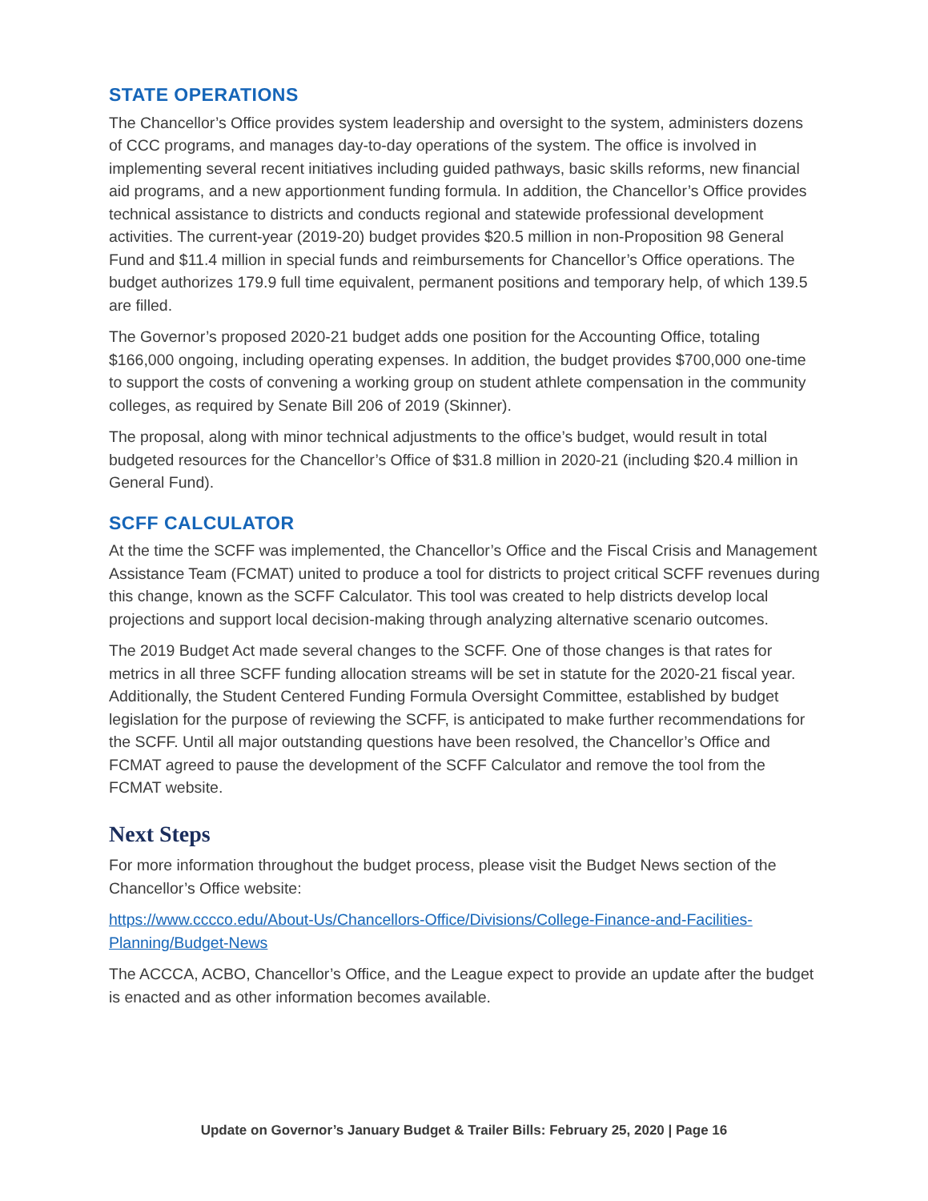STATE OPERATIONS
The Chancellor’s Office provides system leadership and oversight to the system, administers dozens of CCC programs, and manages day-to-day operations of the system. The office is involved in implementing several recent initiatives including guided pathways, basic skills reforms, new financial aid programs, and a new apportionment funding formula. In addition, the Chancellor’s Office provides technical assistance to districts and conducts regional and statewide professional development activities. The current-year (2019-20) budget provides $20.5 million in non-Proposition 98 General Fund and $11.4 million in special funds and reimbursements for Chancellor’s Office operations. The budget authorizes 179.9 full time equivalent, permanent positions and temporary help, of which 139.5 are filled.
The Governor’s proposed 2020-21 budget adds one position for the Accounting Office, totaling $166,000 ongoing, including operating expenses. In addition, the budget provides $700,000 one-time to support the costs of convening a working group on student athlete compensation in the community colleges, as required by Senate Bill 206 of 2019 (Skinner).
The proposal, along with minor technical adjustments to the office’s budget, would result in total budgeted resources for the Chancellor’s Office of $31.8 million in 2020-21 (including $20.4 million in General Fund).
SCFF CALCULATOR
At the time the SCFF was implemented, the Chancellor’s Office and the Fiscal Crisis and Management Assistance Team (FCMAT) united to produce a tool for districts to project critical SCFF revenues during this change, known as the SCFF Calculator. This tool was created to help districts develop local projections and support local decision-making through analyzing alternative scenario outcomes.
The 2019 Budget Act made several changes to the SCFF. One of those changes is that rates for metrics in all three SCFF funding allocation streams will be set in statute for the 2020-21 fiscal year. Additionally, the Student Centered Funding Formula Oversight Committee, established by budget legislation for the purpose of reviewing the SCFF, is anticipated to make further recommendations for the SCFF. Until all major outstanding questions have been resolved, the Chancellor’s Office and FCMAT agreed to pause the development of the SCFF Calculator and remove the tool from the FCMAT website.
Next Steps
For more information throughout the budget process, please visit the Budget News section of the Chancellor’s Office website:
https://www.cccco.edu/About-Us/Chancellors-Office/Divisions/College-Finance-and-Facilities-Planning/Budget-News
The ACCCA, ACBO, Chancellor’s Office, and the League expect to provide an update after the budget is enacted and as other information becomes available.
Update on Governor’s January Budget & Trailer Bills: February 25, 2020 | Page 16